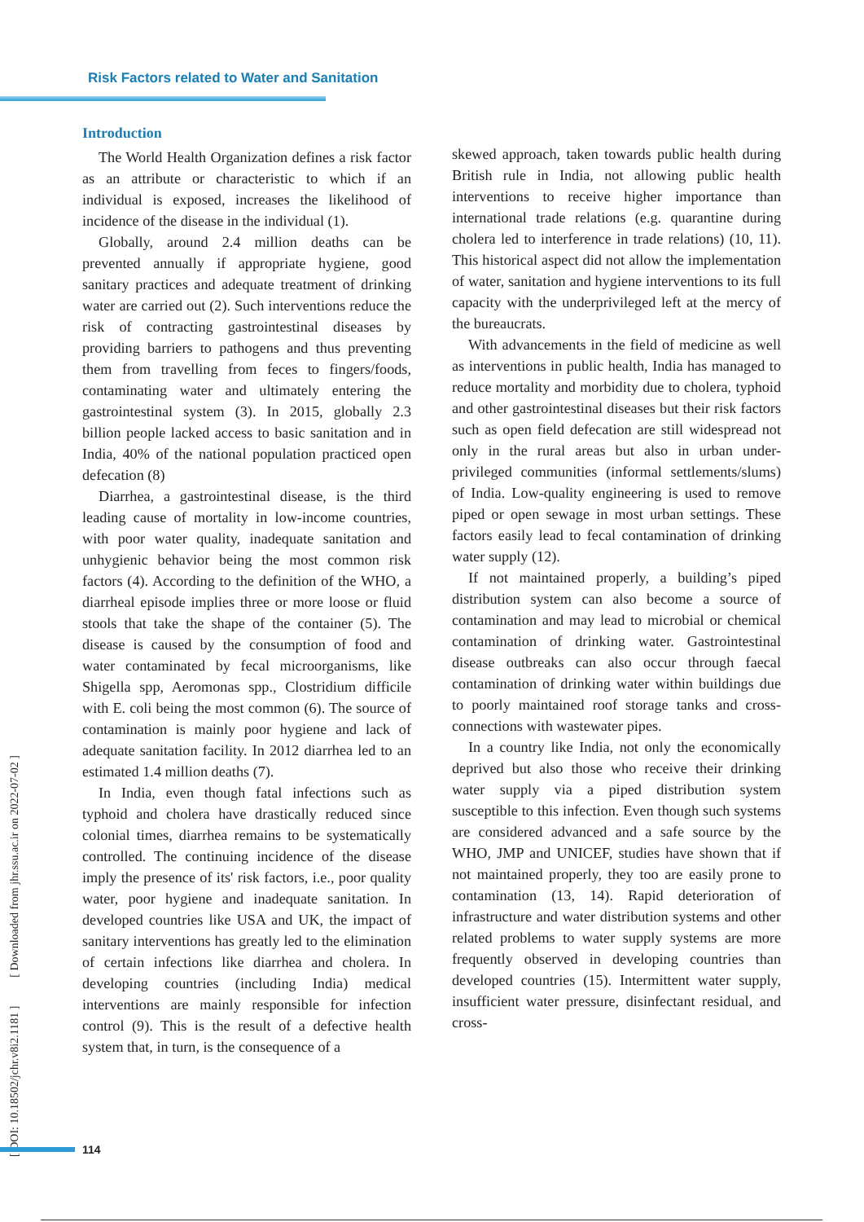Risk Factors related to Water and Sanitation
Introduction
The World Health Organization defines a risk factor as an attribute or characteristic to which if an individual is exposed, increases the likelihood of incidence of the disease in the individual (1).
Globally, around 2.4 million deaths can be prevented annually if appropriate hygiene, good sanitary practices and adequate treatment of drinking water are carried out (2). Such interventions reduce the risk of contracting gastrointestinal diseases by providing barriers to pathogens and thus preventing them from travelling from feces to fingers/foods, contaminating water and ultimately entering the gastrointestinal system (3). In 2015, globally 2.3 billion people lacked access to basic sanitation and in India, 40% of the national population practiced open defecation (8)
Diarrhea, a gastrointestinal disease, is the third leading cause of mortality in low-income countries, with poor water quality, inadequate sanitation and unhygienic behavior being the most common risk factors (4). According to the definition of the WHO, a diarrheal episode implies three or more loose or fluid stools that take the shape of the container (5). The disease is caused by the consumption of food and water contaminated by fecal microorganisms, like Shigella spp, Aeromonas spp., Clostridium difficile with E. coli being the most common (6). The source of contamination is mainly poor hygiene and lack of adequate sanitation facility. In 2012 diarrhea led to an estimated 1.4 million deaths (7).
In India, even though fatal infections such as typhoid and cholera have drastically reduced since colonial times, diarrhea remains to be systematically controlled. The continuing incidence of the disease imply the presence of its' risk factors, i.e., poor quality water, poor hygiene and inadequate sanitation. In developed countries like USA and UK, the impact of sanitary interventions has greatly led to the elimination of certain infections like diarrhea and cholera. In developing countries (including India) medical interventions are mainly responsible for infection control (9). This is the result of a defective health system that, in turn, is the consequence of a
skewed approach, taken towards public health during British rule in India, not allowing public health interventions to receive higher importance than international trade relations (e.g. quarantine during cholera led to interference in trade relations) (10, 11). This historical aspect did not allow the implementation of water, sanitation and hygiene interventions to its full capacity with the underprivileged left at the mercy of the bureaucrats.
With advancements in the field of medicine as well as interventions in public health, India has managed to reduce mortality and morbidity due to cholera, typhoid and other gastrointestinal diseases but their risk factors such as open field defecation are still widespread not only in the rural areas but also in urban under-privileged communities (informal settlements/slums) of India. Low-quality engineering is used to remove piped or open sewage in most urban settings. These factors easily lead to fecal contamination of drinking water supply (12).
If not maintained properly, a building’s piped distribution system can also become a source of contamination and may lead to microbial or chemical contamination of drinking water. Gastrointestinal disease outbreaks can also occur through faecal contamination of drinking water within buildings due to poorly maintained roof storage tanks and cross-connections with wastewater pipes.
In a country like India, not only the economically deprived but also those who receive their drinking water supply via a piped distribution system susceptible to this infection. Even though such systems are considered advanced and a safe source by the WHO, JMP and UNICEF, studies have shown that if not maintained properly, they too are easily prone to contamination (13, 14). Rapid deterioration of infrastructure and water distribution systems and other related problems to water supply systems are more frequently observed in developing countries than developed countries (15). Intermittent water supply, insufficient water pressure, disinfectant residual, and cross-
[ DOI: 10.18502/jchr.v8i2.1181 ] [ Downloaded from jhr.ssu.ac.ir on 2022-07-02 ]
114